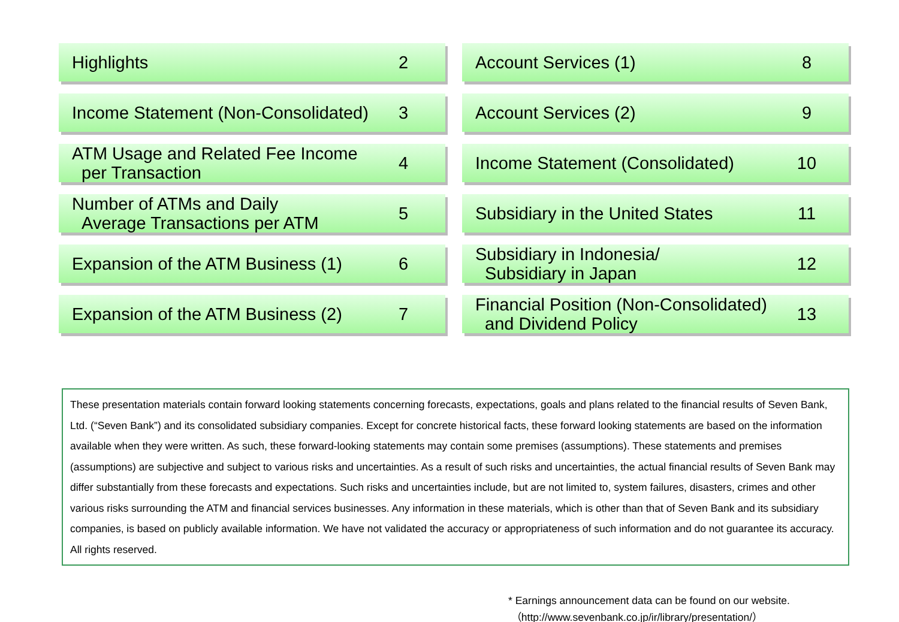Highlights 2
Account Services (1) 8
Income Statement (Non-Consolidated) 3
Account Services (2) 9
ATM Usage and Related Fee Income
per Transaction 4
Income Statement (Consolidated) 10
Number of ATMs and Daily
Average Transactions per ATM 5
Subsidiary in the United States 11
Expansion of the ATM Business (1) 6
Subsidiary in Indonesia/
Subsidiary in Japan 12
Expansion of the ATM Business (2) 7
Financial Position (Non-Consolidated)
and Dividend Policy 13
These presentation materials contain forward looking statements concerning forecasts, expectations, goals and plans related to the financial results of Seven Bank, Ltd. (“Seven Bank”) and its consolidated subsidiary companies. Except for concrete historical facts, these forward looking statements are based on the information available when they were written. As such, these forward-looking statements may contain some premises (assumptions). These statements and premises (assumptions) are subjective and subject to various risks and uncertainties. As a result of such risks and uncertainties, the actual financial results of Seven Bank may differ substantially from these forecasts and expectations. Such risks and uncertainties include, but are not limited to, system failures, disasters, crimes and other various risks surrounding the ATM and financial services businesses. Any information in these materials, which is other than that of Seven Bank and its subsidiary companies, is based on publicly available information. We have not validated the accuracy or appropriateness of such information and do not guarantee its accuracy. All rights reserved.
* Earnings announcement data can be found on our website.
（http://www.sevenbank.co.jp/ir/library/presentation/）